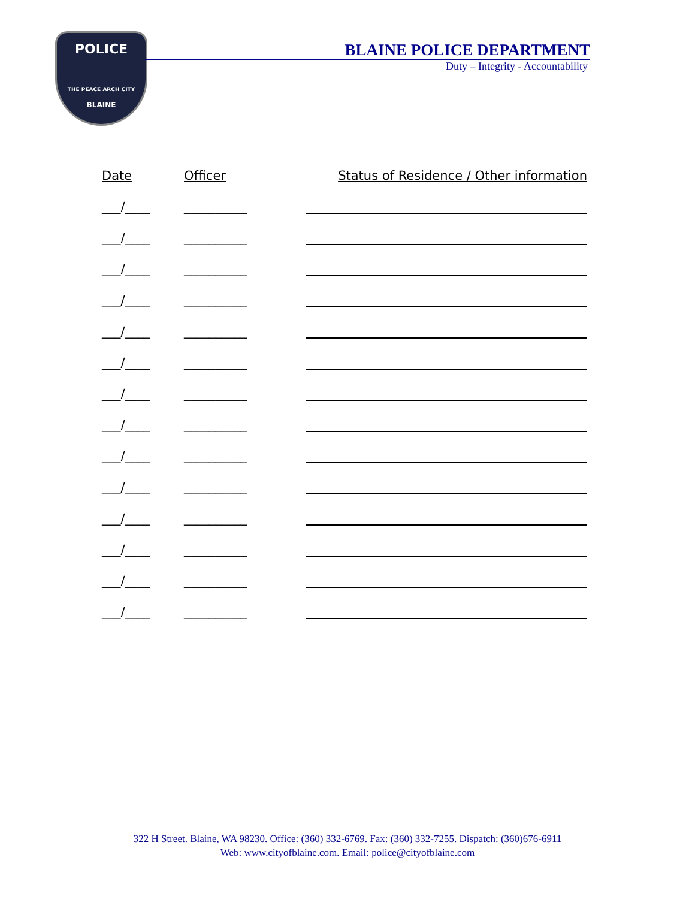POLICE
THE PEACE ARCH CITY
BLAINE
BLAINE POLICE DEPARTMENT
Duty – Integrity - Accountability
Date
Officer
Status of Residence / Other information
___/____
__________
___/____
__________
___/____
__________
___/____
__________
___/____
__________
___/____
__________
___/____
__________
___/____
__________
___/____
__________
___/____
__________
___/____
__________
___/____
__________
___/____
__________
___/____
__________
322 H Street. Blaine, WA 98230. Office: (360) 332-6769. Fax: (360) 332-7255. Dispatch: (360)676-6911
Web: www.cityofblaine.com. Email: police@cityofblaine.com